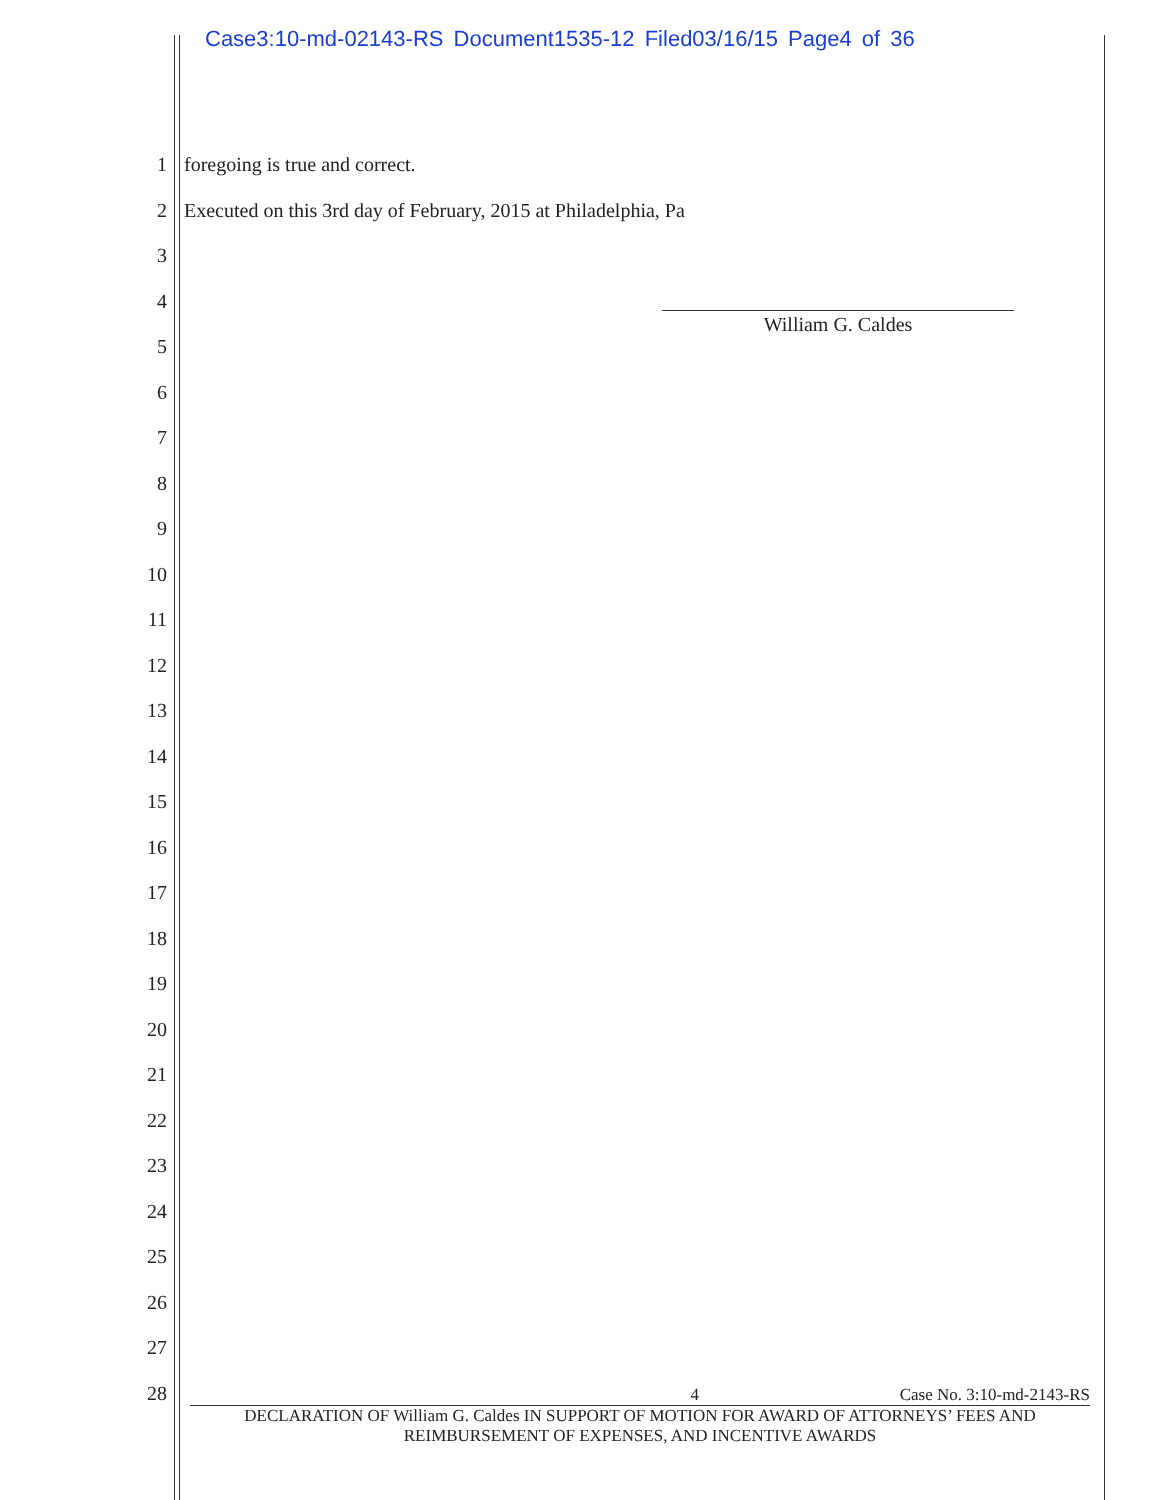Case3:10-md-02143-RS Document1535-12 Filed03/16/15 Page4 of 36
1 foregoing is true and correct.
2 Executed on this 3rd day of February, 2015 at Philadelphia, Pa
3
4
5
6
7
8
9
10
11
12
13
14
15
16
17
18
19
20
21
22
23
24
25
26
27
28
William G. Caldes
4 Case No. 3:10-md-2143-RS
DECLARATION OF William G. Caldes IN SUPPORT OF MOTION FOR AWARD OF ATTORNEYS’ FEES AND
REIMBURSEMENT OF EXPENSES, AND INCENTIVE AWARDS